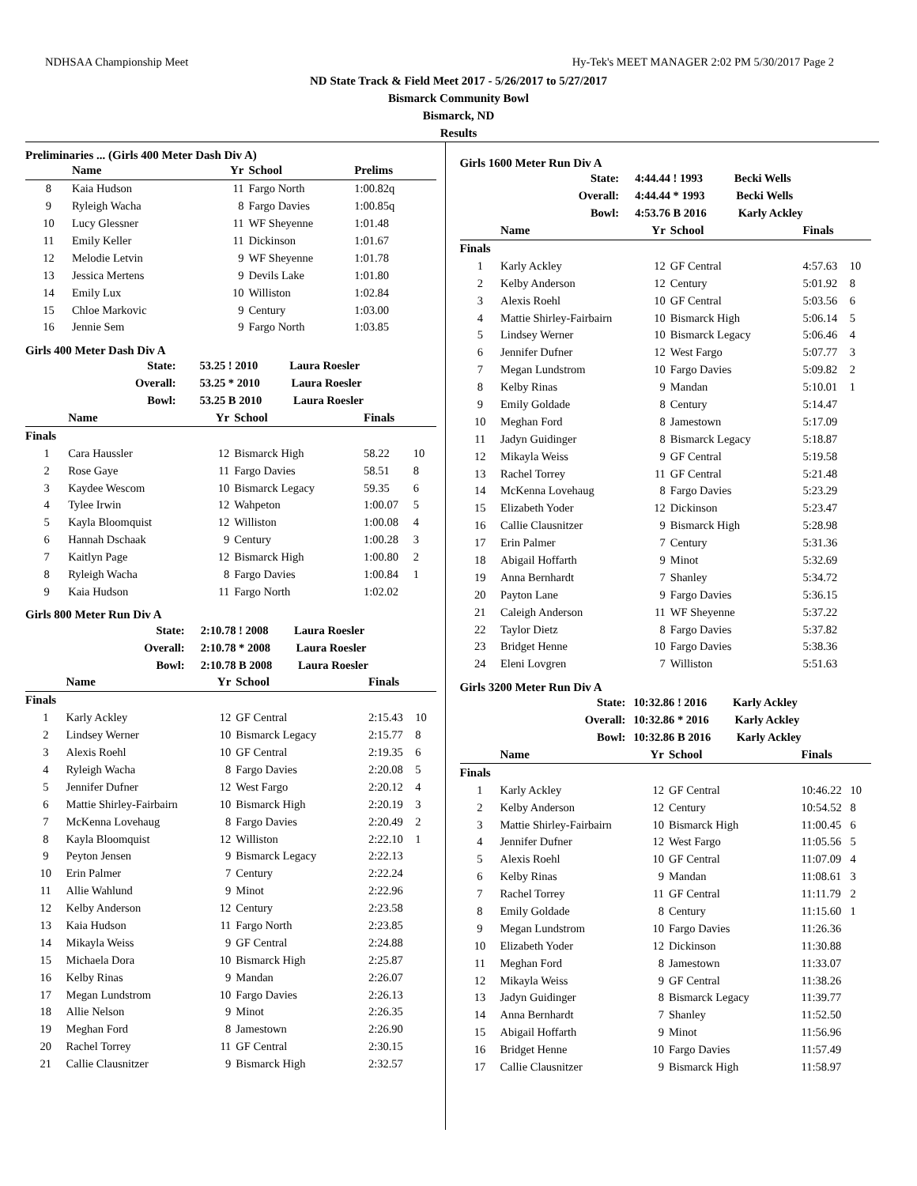NDHSAA Championship Meet Hy-Tek's MEET MANAGER 2:02 PM 5/30/2017 Page 2
ND State Track & Field Meet 2017 - 5/26/2017 to 5/27/2017
Bismarck Community Bowl
Bismarck, ND
Results
Preliminaries ... (Girls 400 Meter Dash Div A)
| | Name | Yr | School | Prelims | |
| --- | --- | --- | --- | --- | --- |
| 8 | Kaia Hudson | 11 | Fargo North | 1:00.82q | |
| 9 | Ryleigh Wacha | 8 | Fargo Davies | 1:00.85q | |
| 10 | Lucy Glessner | 11 | WF Sheyenne | 1:01.48 | |
| 11 | Emily Keller | 11 | Dickinson | 1:01.67 | |
| 12 | Melodie Letvin | 9 | WF Sheyenne | 1:01.78 | |
| 13 | Jessica Mertens | 9 | Devils Lake | 1:01.80 | |
| 14 | Emily Lux | 10 | Williston | 1:02.84 | |
| 15 | Chloe Markovic | 9 | Century | 1:03.00 | |
| 16 | Jennie Sem | 9 | Fargo North | 1:03.85 | |
Girls 400 Meter Dash Div A
| | State: | 53.25 ! 2010 Laura Roesler | | | |
| | Overall: | 53.25 * 2010 Laura Roesler | | | |
| | Bowl: | 53.25 B 2010 Laura Roesler | | | |
| | Name | Yr | School | Finals | |
| Finals | | | | | |
| 1 | Cara Haussler | 12 | Bismarck High | 58.22 | 10 |
| 2 | Rose Gaye | 11 | Fargo Davies | 58.51 | 8 |
| 3 | Kaydee Wescom | 10 | Bismarck Legacy | 59.35 | 6 |
| 4 | Tylee Irwin | 12 | Wahpeton | 1:00.07 | 5 |
| 5 | Kayla Bloomquist | 12 | Williston | 1:00.08 | 4 |
| 6 | Hannah Dschaak | 9 | Century | 1:00.28 | 3 |
| 7 | Kaitlyn Page | 12 | Bismarck High | 1:00.80 | 2 |
| 8 | Ryleigh Wacha | 8 | Fargo Davies | 1:00.84 | 1 |
| 9 | Kaia Hudson | 11 | Fargo North | 1:02.02 | |
Girls 800 Meter Run Div A
| | State: | 2:10.78 ! 2008 Laura Roesler | | | |
| | Overall: | 2:10.78 * 2008 Laura Roesler | | | |
| | Bowl: | 2:10.78 B 2008 Laura Roesler | | | |
| | Name | Yr | School | Finals | |
| Finals | | | | | |
| 1 | Karly Ackley | 12 | GF Central | 2:15.43 | 10 |
| 2 | Lindsey Werner | 10 | Bismarck Legacy | 2:15.77 | 8 |
| 3 | Alexis Roehl | 10 | GF Central | 2:19.35 | 6 |
| 4 | Ryleigh Wacha | 8 | Fargo Davies | 2:20.08 | 5 |
| 5 | Jennifer Dufner | 12 | West Fargo | 2:20.12 | 4 |
| 6 | Mattie Shirley-Fairbairn | 10 | Bismarck High | 2:20.19 | 3 |
| 7 | McKenna Lovehaug | 8 | Fargo Davies | 2:20.49 | 2 |
| 8 | Kayla Bloomquist | 12 | Williston | 2:22.10 | 1 |
| 9 | Peyton Jensen | 9 | Bismarck Legacy | 2:22.13 | |
| 10 | Erin Palmer | 7 | Century | 2:22.24 | |
| 11 | Allie Wahlund | 9 | Minot | 2:22.96 | |
| 12 | Kelby Anderson | 12 | Century | 2:23.58 | |
| 13 | Kaia Hudson | 11 | Fargo North | 2:23.85 | |
| 14 | Mikayla Weiss | 9 | GF Central | 2:24.88 | |
| 15 | Michaela Dora | 10 | Bismarck High | 2:25.87 | |
| 16 | Kelby Rinas | 9 | Mandan | 2:26.07 | |
| 17 | Megan Lundstrom | 10 | Fargo Davies | 2:26.13 | |
| 18 | Allie Nelson | 9 | Minot | 2:26.35 | |
| 19 | Meghan Ford | 8 | Jamestown | 2:26.90 | |
| 20 | Rachel Torrey | 11 | GF Central | 2:30.15 | |
| 21 | Callie Clausnitzer | 9 | Bismarck High | 2:32.57 | |
Girls 1600 Meter Run Div A
| | State: | 4:44.44 ! 1993 Becki Wells | | | |
| | Overall: | 4:44.44 * 1993 Becki Wells | | | |
| | Bowl: | 4:53.76 B 2016 Karly Ackley | | | |
| | Name | Yr | School | Finals | |
| Finals | | | | | |
| 1 | Karly Ackley | 12 | GF Central | 4:57.63 | 10 |
| 2 | Kelby Anderson | 12 | Century | 5:01.92 | 8 |
| 3 | Alexis Roehl | 10 | GF Central | 5:03.56 | 6 |
| 4 | Mattie Shirley-Fairbairn | 10 | Bismarck High | 5:06.14 | 5 |
| 5 | Lindsey Werner | 10 | Bismarck Legacy | 5:06.46 | 4 |
| 6 | Jennifer Dufner | 12 | West Fargo | 5:07.77 | 3 |
| 7 | Megan Lundstrom | 10 | Fargo Davies | 5:09.82 | 2 |
| 8 | Kelby Rinas | 9 | Mandan | 5:10.01 | 1 |
| 9 | Emily Goldade | 8 | Century | 5:14.47 | |
| 10 | Meghan Ford | 8 | Jamestown | 5:17.09 | |
| 11 | Jadyn Guidinger | 8 | Bismarck Legacy | 5:18.87 | |
| 12 | Mikayla Weiss | 9 | GF Central | 5:19.58 | |
| 13 | Rachel Torrey | 11 | GF Central | 5:21.48 | |
| 14 | McKenna Lovehaug | 8 | Fargo Davies | 5:23.29 | |
| 15 | Elizabeth Yoder | 12 | Dickinson | 5:23.47 | |
| 16 | Callie Clausnitzer | 9 | Bismarck High | 5:28.98 | |
| 17 | Erin Palmer | 7 | Century | 5:31.36 | |
| 18 | Abigail Hoffarth | 9 | Minot | 5:32.69 | |
| 19 | Anna Bernhardt | 7 | Shanley | 5:34.72 | |
| 20 | Payton Lane | 9 | Fargo Davies | 5:36.15 | |
| 21 | Caleigh Anderson | 11 | WF Sheyenne | 5:37.22 | |
| 22 | Taylor Dietz | 8 | Fargo Davies | 5:37.82 | |
| 23 | Bridget Henne | 10 | Fargo Davies | 5:38.36 | |
| 24 | Eleni Lovgren | 7 | Williston | 5:51.63 | |
Girls 3200 Meter Run Div A
| | State: | 10:32.86 ! 2016 Karly Ackley | | | |
| | Overall: | 10:32.86 * 2016 Karly Ackley | | | |
| | Bowl: | 10:32.86 B 2016 Karly Ackley | | | |
| | Name | Yr | School | Finals | |
| Finals | | | | | |
| 1 | Karly Ackley | 12 | GF Central | 10:46.22 | 10 |
| 2 | Kelby Anderson | 12 | Century | 10:54.52 | 8 |
| 3 | Mattie Shirley-Fairbairn | 10 | Bismarck High | 11:00.45 | 6 |
| 4 | Jennifer Dufner | 12 | West Fargo | 11:05.56 | 5 |
| 5 | Alexis Roehl | 10 | GF Central | 11:07.09 | 4 |
| 6 | Kelby Rinas | 9 | Mandan | 11:08.61 | 3 |
| 7 | Rachel Torrey | 11 | GF Central | 11:11.79 | 2 |
| 8 | Emily Goldade | 8 | Century | 11:15.60 | 1 |
| 9 | Megan Lundstrom | 10 | Fargo Davies | 11:26.36 | |
| 10 | Elizabeth Yoder | 12 | Dickinson | 11:30.88 | |
| 11 | Meghan Ford | 8 | Jamestown | 11:33.07 | |
| 12 | Mikayla Weiss | 9 | GF Central | 11:38.26 | |
| 13 | Jadyn Guidinger | 8 | Bismarck Legacy | 11:39.77 | |
| 14 | Anna Bernhardt | 7 | Shanley | 11:52.50 | |
| 15 | Abigail Hoffarth | 9 | Minot | 11:56.96 | |
| 16 | Bridget Henne | 10 | Fargo Davies | 11:57.49 | |
| 17 | Callie Clausnitzer | 9 | Bismarck High | 11:58.97 | |